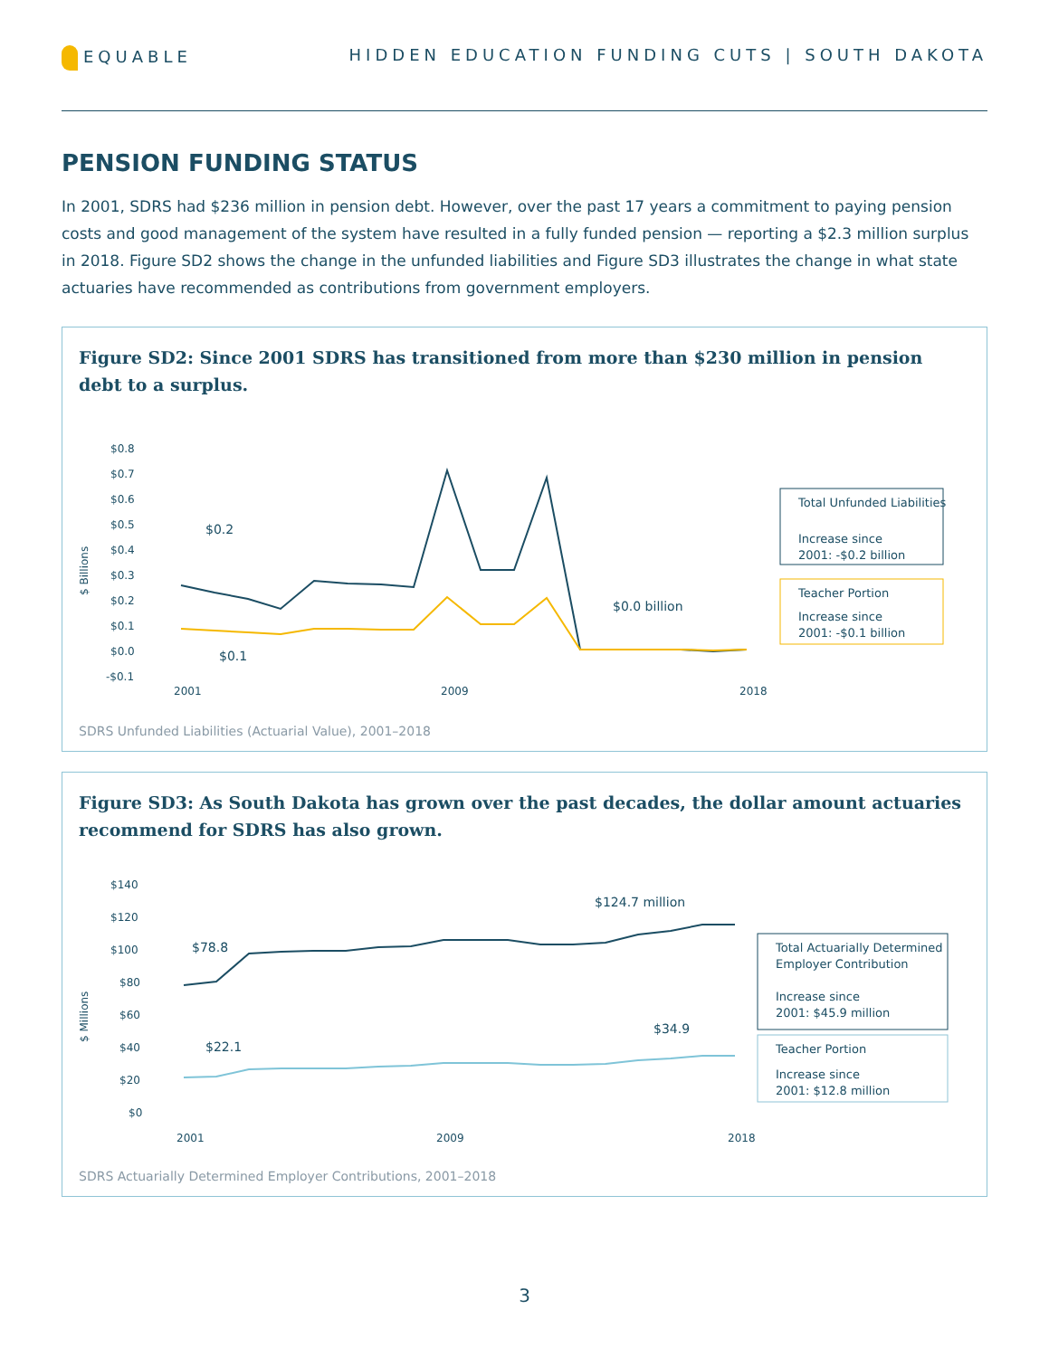EQUABLE HIDDEN EDUCATION FUNDING CUTS | SOUTH DAKOTA
PENSION FUNDING STATUS
In 2001, SDRS had $236 million in pension debt. However, over the past 17 years a commitment to paying pension costs and good management of the system have resulted in a fully funded pension — reporting a $2.3 million surplus in 2018. Figure SD2 shows the change in the unfunded liabilities and Figure SD3 illustrates the change in what state actuaries have recommended as contributions from government employers.
Figure SD2: Since 2001 SDRS has transitioned from more than $230 million in pension debt to a surplus.
$ Billions
$0.8
$0.7
$0.6
$0.5
$0.4
$0.3
$0.2
$0.1
$0.0
-$0.1
$0.2
$0.1
$0.0 billion
2001
2009
2018
Total Unfunded Liabilities
Increase since
2001: -$0.2 billion
Teacher Portion
Increase since
2001: -$0.1 billion
SDRS Unfunded Liabilities (Actuarial Value), 2001–2018
Figure SD3: As South Dakota has grown over the past decades, the dollar amount actuaries recommend for SDRS has also grown.
$ Millions
$140
$120
$100
$80
$60
$40
$20
$0
$78.8
$22.1
$124.7 million
$34.9
2001
2009
2018
Total Actuarially Determined
Employer Contribution
Increase since
2001: $45.9 million
Teacher Portion
Increase since
2001: $12.8 million
SDRS Actuarially Determined Employer Contributions, 2001–2018
3